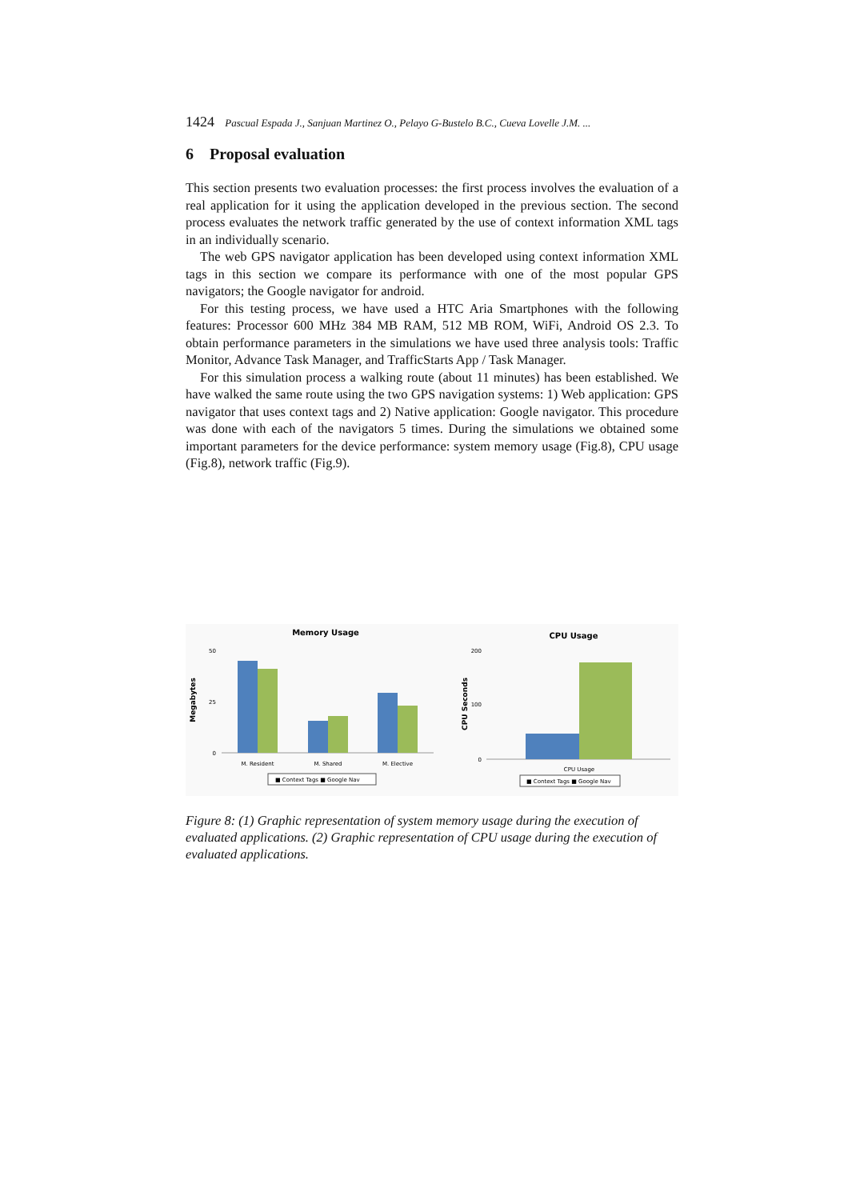1424 Pascual Espada J., Sanjuan Martinez O., Pelayo G-Bustelo B.C., Cueva Lovelle J.M. ...
6 Proposal evaluation
This section presents two evaluation processes: the first process involves the evaluation of a real application for it using the application developed in the previous section. The second process evaluates the network traffic generated by the use of context information XML tags in an individually scenario.
The web GPS navigator application has been developed using context information XML tags in this section we compare its performance with one of the most popular GPS navigators; the Google navigator for android.
For this testing process, we have used a HTC Aria Smartphones with the following features: Processor 600 MHz 384 MB RAM, 512 MB ROM, WiFi, Android OS 2.3. To obtain performance parameters in the simulations we have used three analysis tools: Traffic Monitor, Advance Task Manager, and TrafficStarts App / Task Manager.
For this simulation process a walking route (about 11 minutes) has been established. We have walked the same route using the two GPS navigation systems: 1) Web application: GPS navigator that uses context tags and 2) Native application: Google navigator. This procedure was done with each of the navigators 5 times. During the simulations we obtained some important parameters for the device performance: system memory usage (Fig.8), CPU usage (Fig.8), network traffic (Fig.9).
Memory Usage
Megabytes
50
25
0
M. Resident
M. Shared
M. Elective
■ Context Tags ■ Google Nav
CPU Usage
CPU Seconds
200
100
0
CPU Usage
■ Context Tags ■ Google Nav
Figure 8: (1) Graphic representation of system memory usage during the execution of evaluated applications. (2) Graphic representation of CPU usage during the execution of evaluated applications.